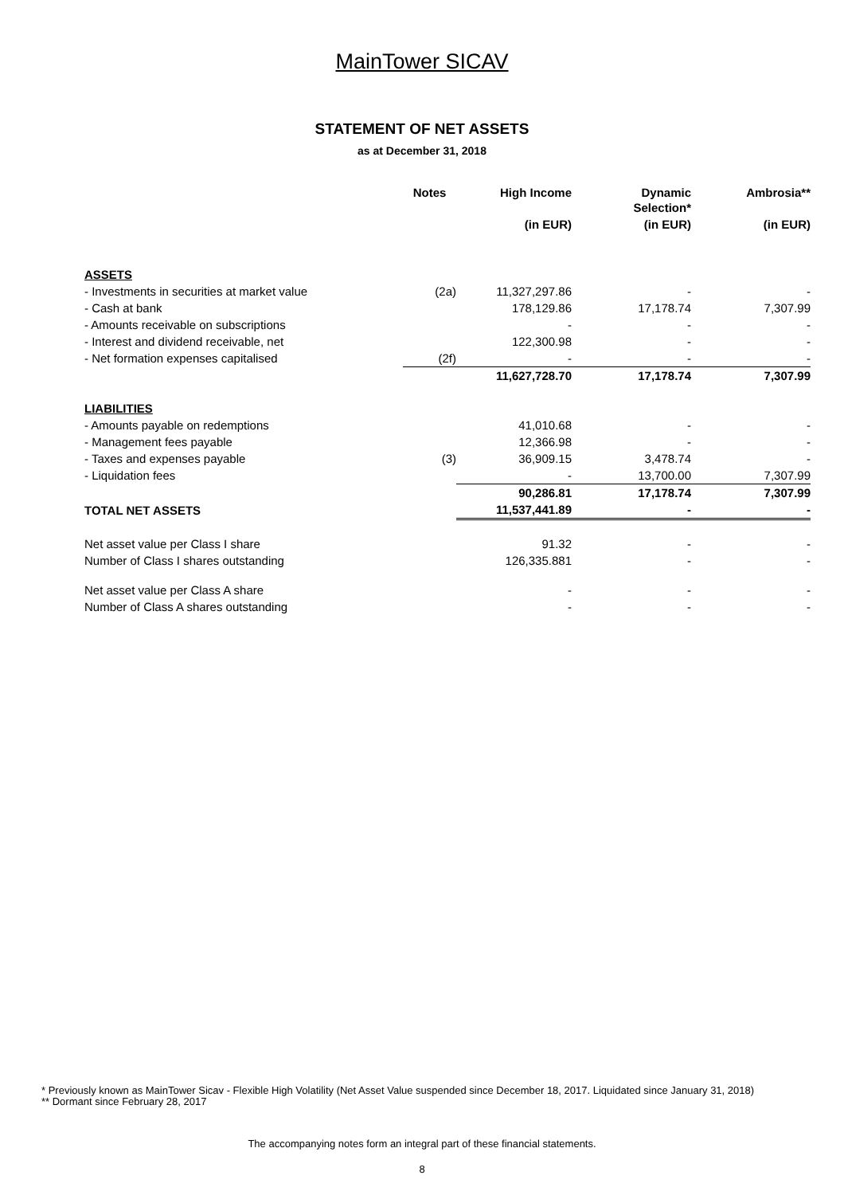MainTower SICAV
STATEMENT OF NET ASSETS
as at December 31, 2018
| | Notes | High Income | Dynamic Selection* | Ambrosia** |
| --- | --- | --- | --- | --- |
| | | (in EUR) | (in EUR) | (in EUR) |
| ASSETS | | | | |
| - Investments in securities at market value | (2a) | 11,327,297.86 | - | - |
| - Cash at bank | | 178,129.86 | 17,178.74 | 7,307.99 |
| - Amounts receivable on subscriptions | | - | - | - |
| - Interest and dividend receivable, net | | 122,300.98 | - | - |
| - Net formation expenses capitalised | (2f) | - | - | - |
| | | 11,627,728.70 | 17,178.74 | 7,307.99 |
| LIABILITIES | | | | |
| - Amounts payable on redemptions | | 41,010.68 | - | - |
| - Management fees payable | | 12,366.98 | - | - |
| - Taxes and expenses payable | (3) | 36,909.15 | 3,478.74 | - |
| - Liquidation fees | | - | 13,700.00 | 7,307.99 |
| | | 90,286.81 | 17,178.74 | 7,307.99 |
| TOTAL NET ASSETS | | 11,537,441.89 | - | - |
| Net asset value per Class I share | | 91.32 | - | - |
| Number of Class I shares outstanding | | 126,335.881 | - | - |
| Net asset value per Class A share | | - | - | - |
| Number of Class A shares outstanding | | - | - | - |
* Previously known as MainTower Sicav - Flexible High Volatility (Net Asset Value suspended since December 18, 2017. Liquidated since January 31, 2018)
** Dormant since February 28, 2017
The accompanying notes form an integral part of these financial statements.
8